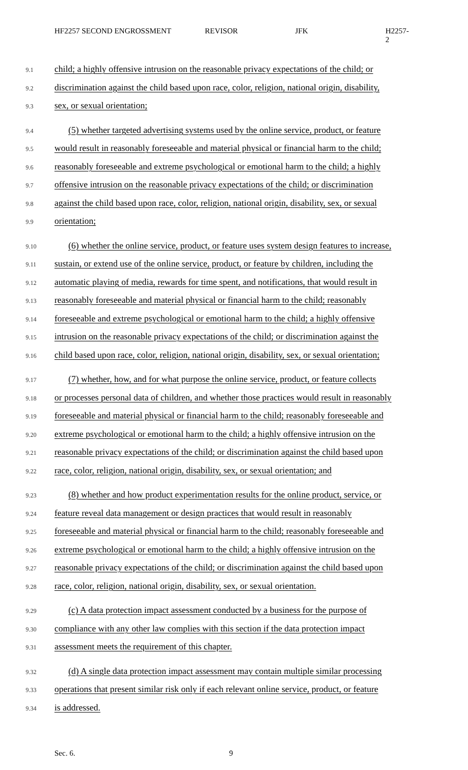HF2257 SECOND ENGROSSMENT REVISOR JFK H2257-2
9.1 child; a highly offensive intrusion on the reasonable privacy expectations of the child; or
9.2 discrimination against the child based upon race, color, religion, national origin, disability,
9.3 sex, or sexual orientation;
9.4 (5) whether targeted advertising systems used by the online service, product, or feature
9.5 would result in reasonably foreseeable and material physical or financial harm to the child;
9.6 reasonably foreseeable and extreme psychological or emotional harm to the child; a highly
9.7 offensive intrusion on the reasonable privacy expectations of the child; or discrimination
9.8 against the child based upon race, color, religion, national origin, disability, sex, or sexual
9.9 orientation;
9.10 (6) whether the online service, product, or feature uses system design features to increase,
9.11 sustain, or extend use of the online service, product, or feature by children, including the
9.12 automatic playing of media, rewards for time spent, and notifications, that would result in
9.13 reasonably foreseeable and material physical or financial harm to the child; reasonably
9.14 foreseeable and extreme psychological or emotional harm to the child; a highly offensive
9.15 intrusion on the reasonable privacy expectations of the child; or discrimination against the
9.16 child based upon race, color, religion, national origin, disability, sex, or sexual orientation;
9.17 (7) whether, how, and for what purpose the online service, product, or feature collects
9.18 or processes personal data of children, and whether those practices would result in reasonably
9.19 foreseeable and material physical or financial harm to the child; reasonably foreseeable and
9.20 extreme psychological or emotional harm to the child; a highly offensive intrusion on the
9.21 reasonable privacy expectations of the child; or discrimination against the child based upon
9.22 race, color, religion, national origin, disability, sex, or sexual orientation; and
9.23 (8) whether and how product experimentation results for the online product, service, or
9.24 feature reveal data management or design practices that would result in reasonably
9.25 foreseeable and material physical or financial harm to the child; reasonably foreseeable and
9.26 extreme psychological or emotional harm to the child; a highly offensive intrusion on the
9.27 reasonable privacy expectations of the child; or discrimination against the child based upon
9.28 race, color, religion, national origin, disability, sex, or sexual orientation.
9.29 (c) A data protection impact assessment conducted by a business for the purpose of
9.30 compliance with any other law complies with this section if the data protection impact
9.31 assessment meets the requirement of this chapter.
9.32 (d) A single data protection impact assessment may contain multiple similar processing
9.33 operations that present similar risk only if each relevant online service, product, or feature
9.34 is addressed.
Sec. 6. 9